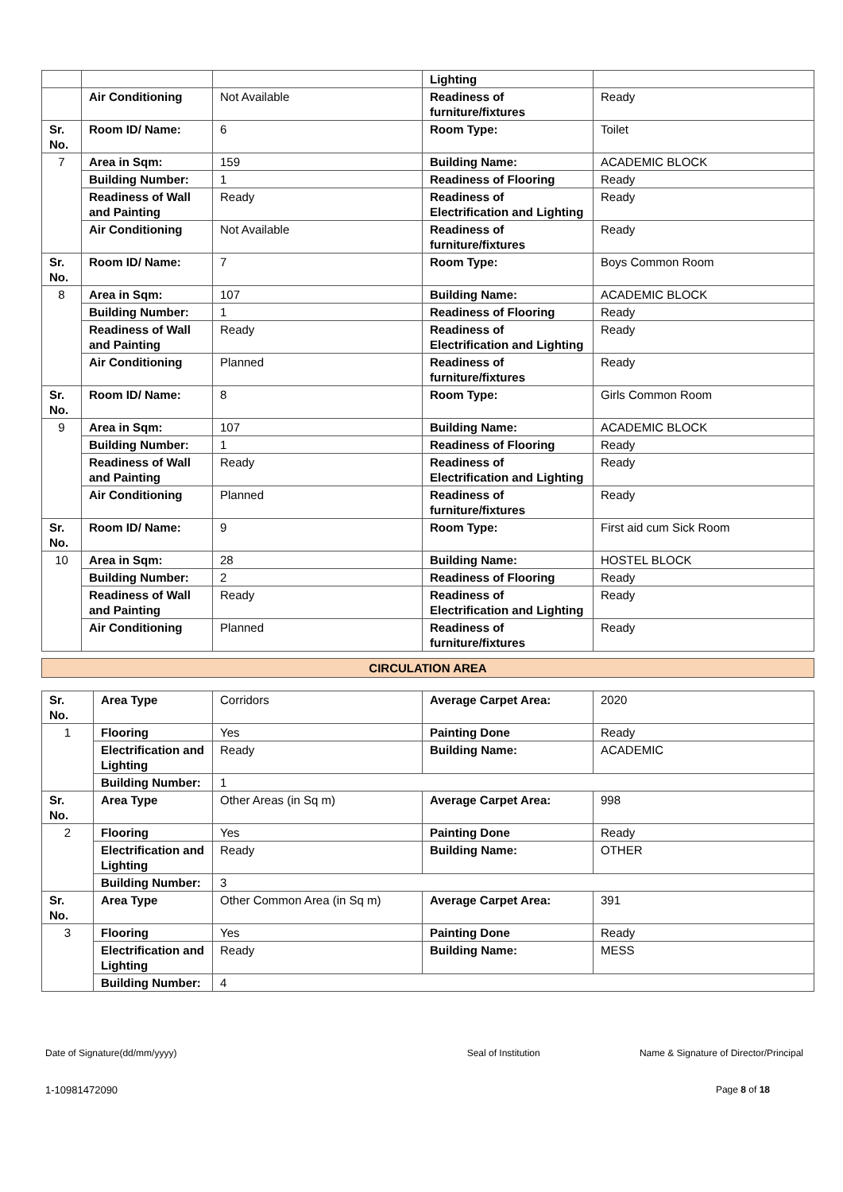| | | | Lighting | |
| | Air Conditioning | Not Available | Readiness of furniture/fixtures | Ready |
| Sr. No. | Room ID/ Name: | 6 | Room Type: | Toilet |
| 7 | Area in Sqm: | 159 | Building Name: | ACADEMIC BLOCK |
| | Building Number: | 1 | Readiness of Flooring | Ready |
| | Readiness of Wall and Painting | Ready | Readiness of Electrification and Lighting | Ready |
| | Air Conditioning | Not Available | Readiness of furniture/fixtures | Ready |
| Sr. No. | Room ID/ Name: | 7 | Room Type: | Boys Common Room |
| 8 | Area in Sqm: | 107 | Building Name: | ACADEMIC BLOCK |
| | Building Number: | 1 | Readiness of Flooring | Ready |
| | Readiness of Wall and Painting | Ready | Readiness of Electrification and Lighting | Ready |
| | Air Conditioning | Planned | Readiness of furniture/fixtures | Ready |
| Sr. No. | Room ID/ Name: | 8 | Room Type: | Girls Common Room |
| 9 | Area in Sqm: | 107 | Building Name: | ACADEMIC BLOCK |
| | Building Number: | 1 | Readiness of Flooring | Ready |
| | Readiness of Wall and Painting | Ready | Readiness of Electrification and Lighting | Ready |
| | Air Conditioning | Planned | Readiness of furniture/fixtures | Ready |
| Sr. No. | Room ID/ Name: | 9 | Room Type: | First aid cum Sick Room |
| 10 | Area in Sqm: | 28 | Building Name: | HOSTEL BLOCK |
| | Building Number: | 2 | Readiness of Flooring | Ready |
| | Readiness of Wall and Painting | Ready | Readiness of Electrification and Lighting | Ready |
| | Air Conditioning | Planned | Readiness of furniture/fixtures | Ready |
CIRCULATION AREA
| Sr. No. | Area Type | Corridors | Average Carpet Area: | 2020 |
| 1 | Flooring | Yes | Painting Done | Ready |
| | Electrification and Lighting | Ready | Building Name: | ACADEMIC |
| | Building Number: | 1 | | |
| Sr. No. | Area Type | Other Areas (in Sq m) | Average Carpet Area: | 998 |
| 2 | Flooring | Yes | Painting Done | Ready |
| | Electrification and Lighting | Ready | Building Name: | OTHER |
| | Building Number: | 3 | | |
| Sr. No. | Area Type | Other Common Area (in Sq m) | Average Carpet Area: | 391 |
| 3 | Flooring | Yes | Painting Done | Ready |
| | Electrification and Lighting | Ready | Building Name: | MESS |
| | Building Number: | 4 | | |
Date of Signature(dd/mm/yyyy) Seal of Institution Name & Signature of Director/Principal
1-10981472090 Page 8 of 18